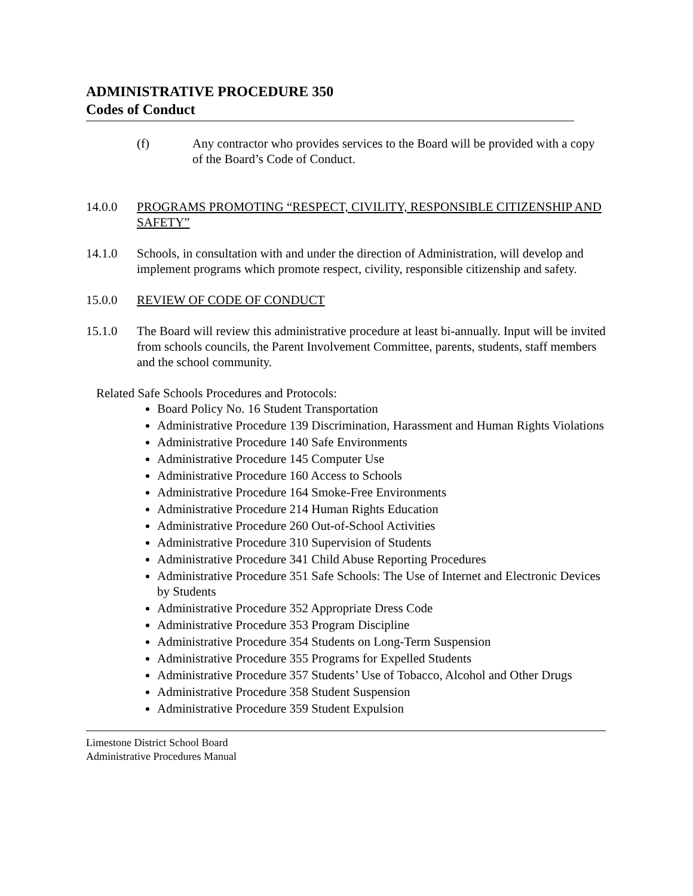ADMINISTRATIVE PROCEDURE 350
Codes of Conduct
(f) Any contractor who provides services to the Board will be provided with a copy of the Board’s Code of Conduct.
14.0.0 PROGRAMS PROMOTING “RESPECT, CIVILITY, RESPONSIBLE CITIZENSHIP AND SAFETY”
14.1.0 Schools, in consultation with and under the direction of Administration, will develop and implement programs which promote respect, civility, responsible citizenship and safety.
15.0.0 REVIEW OF CODE OF CONDUCT
15.1.0 The Board will review this administrative procedure at least bi-annually. Input will be invited from schools councils, the Parent Involvement Committee, parents, students, staff members and the school community.
Related Safe Schools Procedures and Protocols:
Board Policy No. 16 Student Transportation
Administrative Procedure 139 Discrimination, Harassment and Human Rights Violations
Administrative Procedure 140 Safe Environments
Administrative Procedure 145 Computer Use
Administrative Procedure 160 Access to Schools
Administrative Procedure 164 Smoke-Free Environments
Administrative Procedure 214 Human Rights Education
Administrative Procedure 260 Out-of-School Activities
Administrative Procedure 310 Supervision of Students
Administrative Procedure 341 Child Abuse Reporting Procedures
Administrative Procedure 351 Safe Schools: The Use of Internet and Electronic Devices by Students
Administrative Procedure 352 Appropriate Dress Code
Administrative Procedure 353 Program Discipline
Administrative Procedure 354 Students on Long-Term Suspension
Administrative Procedure 355 Programs for Expelled Students
Administrative Procedure 357 Students’ Use of Tobacco, Alcohol and Other Drugs
Administrative Procedure 358 Student Suspension
Administrative Procedure 359 Student Expulsion
Limestone District School Board
Administrative Procedures Manual